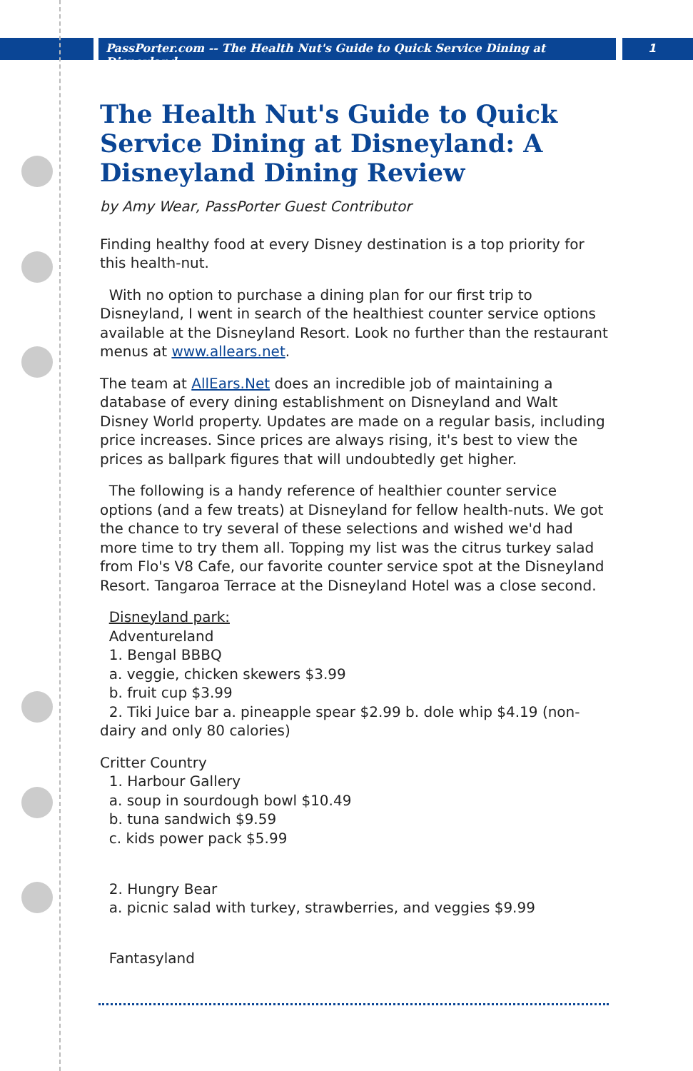PassPorter.com -- The Health Nut's Guide to Quick Service Dining at Disneyland 1
The Health Nut's Guide to Quick Service Dining at Disneyland: A Disneyland Dining Review
by Amy Wear, PassPorter Guest Contributor
Finding healthy food at every Disney destination is a top priority for this health-nut.
With no option to purchase a dining plan for our first trip to Disneyland, I went in search of the healthiest counter service options available at the Disneyland Resort. Look no further than the restaurant menus at www.allears.net.
The team at AllEars.Net does an incredible job of maintaining a database of every dining establishment on Disneyland and Walt Disney World property. Updates are made on a regular basis, including price increases. Since prices are always rising, it's best to view the prices as ballpark figures that will undoubtedly get higher.
The following is a handy reference of healthier counter service options (and a few treats) at Disneyland for fellow health-nuts. We got the chance to try several of these selections and wished we'd had more time to try them all. Topping my list was the citrus turkey salad from Flo's V8 Cafe, our favorite counter service spot at the Disneyland Resort. Tangaroa Terrace at the Disneyland Hotel was a close second.
Disneyland park:
Adventureland
1. Bengal BBBQ
a. veggie, chicken skewers $3.99
b. fruit cup $3.99
2. Tiki Juice bar a. pineapple spear $2.99 b. dole whip $4.19 (non-dairy and only 80 calories)
Critter Country
1. Harbour Gallery
a. soup in sourdough bowl $10.49
b. tuna sandwich $9.59
c. kids power pack $5.99
2. Hungry Bear
a. picnic salad with turkey, strawberries, and veggies $9.99
Fantasyland